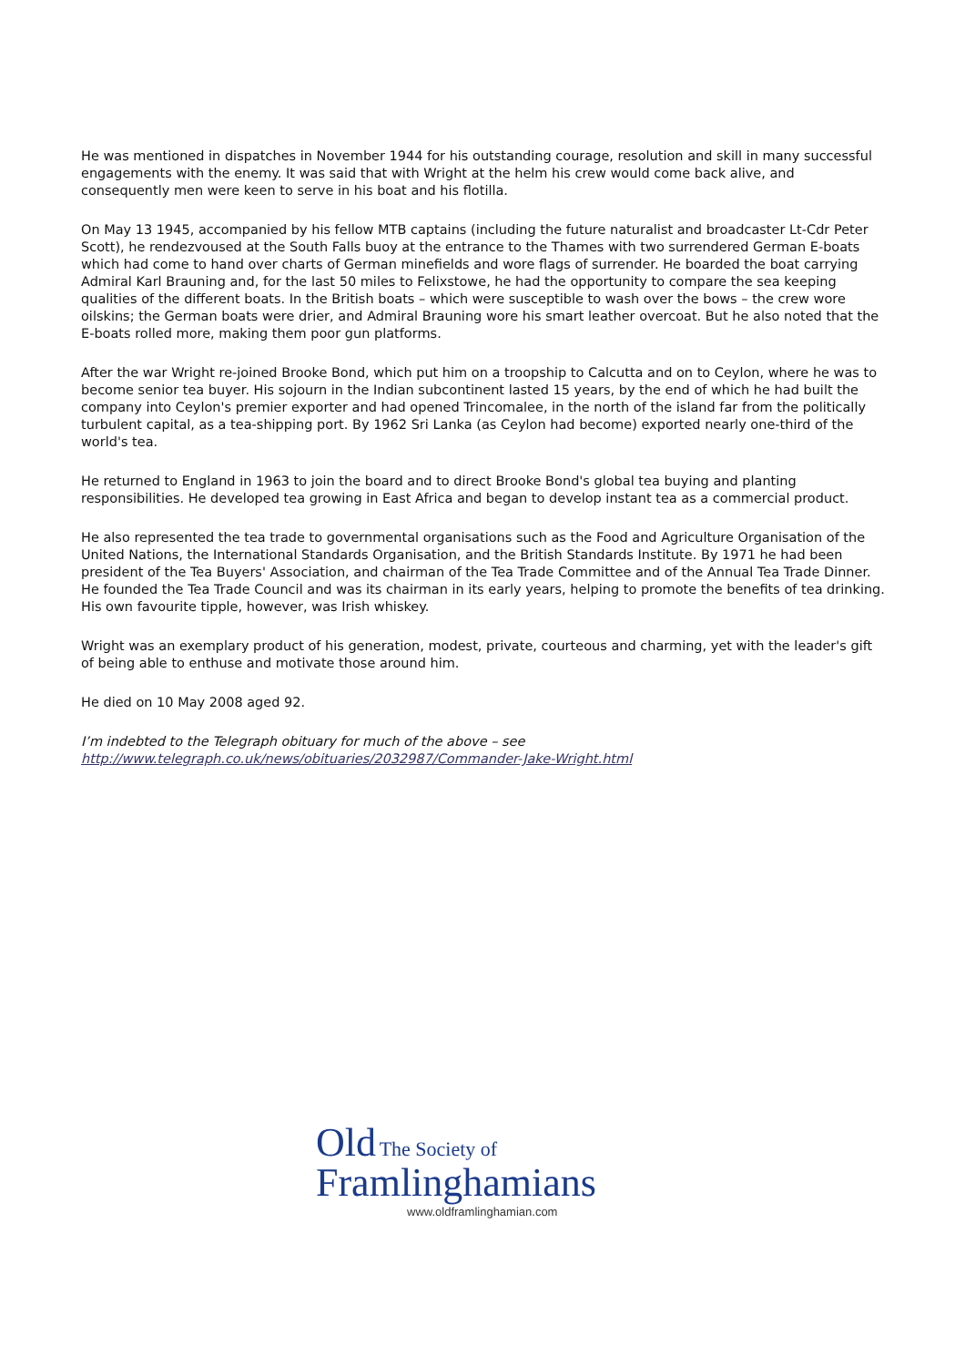He was mentioned in dispatches in November 1944 for his outstanding courage, resolution and skill in many successful engagements with the enemy. It was said that with Wright at the helm his crew would come back alive, and consequently men were keen to serve in his boat and his flotilla.
On May 13 1945, accompanied by his fellow MTB captains (including the future naturalist and broadcaster Lt-Cdr Peter Scott), he rendezvoused at the South Falls buoy at the entrance to the Thames with two surrendered German E-boats which had come to hand over charts of German minefields and wore flags of surrender. He boarded the boat carrying Admiral Karl Brauning and, for the last 50 miles to Felixstowe, he had the opportunity to compare the sea keeping qualities of the different boats. In the British boats – which were susceptible to wash over the bows – the crew wore oilskins; the German boats were drier, and Admiral Brauning wore his smart leather overcoat. But he also noted that the E-boats rolled more, making them poor gun platforms.
After the war Wright re-joined Brooke Bond, which put him on a troopship to Calcutta and on to Ceylon, where he was to become senior tea buyer. His sojourn in the Indian subcontinent lasted 15 years, by the end of which he had built the company into Ceylon's premier exporter and had opened Trincomalee, in the north of the island far from the politically turbulent capital, as a tea-shipping port. By 1962 Sri Lanka (as Ceylon had become) exported nearly one-third of the world's tea.
He returned to England in 1963 to join the board and to direct Brooke Bond's global tea buying and planting responsibilities. He developed tea growing in East Africa and began to develop instant tea as a commercial product.
He also represented the tea trade to governmental organisations such as the Food and Agriculture Organisation of the United Nations, the International Standards Organisation, and the British Standards Institute. By 1971 he had been president of the Tea Buyers' Association, and chairman of the Tea Trade Committee and of the Annual Tea Trade Dinner. He founded the Tea Trade Council and was its chairman in its early years, helping to promote the benefits of tea drinking. His own favourite tipple, however, was Irish whiskey.
Wright was an exemplary product of his generation, modest, private, courteous and charming, yet with the leader's gift of being able to enthuse and motivate those around him.
He died on 10 May 2008 aged 92.
I’m indebted to the Telegraph obituary for much of the above – see http://www.telegraph.co.uk/news/obituaries/2032987/Commander-Jake-Wright.html
Old The Society of
Framlinghamians
www.oldframlinghamian.com